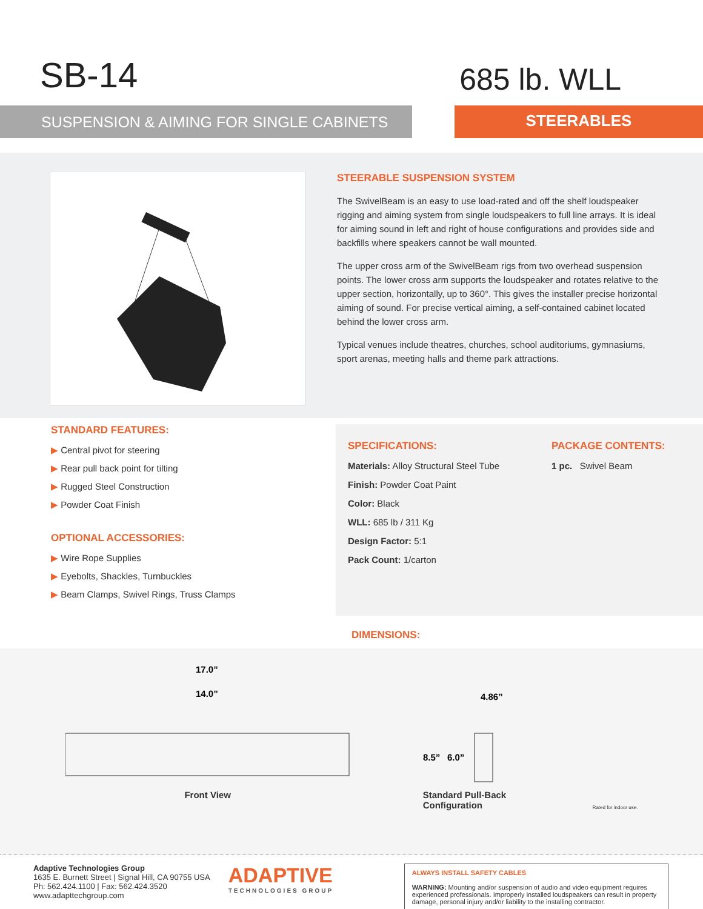SB-14
685 lb. WLL
SUSPENSION & AIMING FOR SINGLE CABINETS
STEERABLES
STEERABLE SUSPENSION SYSTEM
The SwivelBeam is an easy to use load-rated and off the shelf loudspeaker rigging and aiming system from single loudspeakers to full line arrays. It is ideal for aiming sound in left and right of house configurations and provides side and backfills where speakers cannot be wall mounted.
The upper cross arm of the SwivelBeam rigs from two overhead suspension points. The lower cross arm supports the loudspeaker and rotates relative to the upper section, horizontally, up to 360°. This gives the installer precise horizontal aiming of sound. For precise vertical aiming, a self-contained cabinet located behind the lower cross arm.
Typical venues include theatres, churches, school auditoriums, gymnasiums, sport arenas, meeting halls and theme park attractions.
STANDARD FEATURES:
▶ Central pivot for steering
▶ Rear pull back point for tilting
▶ Rugged Steel Construction
▶ Powder Coat Finish
OPTIONAL ACCESSORIES:
▶ Wire Rope Supplies
▶ Eyebolts, Shackles, Turnbuckles
▶ Beam Clamps, Swivel Rings, Truss Clamps
SPECIFICATIONS:
Materials: Alloy Structural Steel Tube
Finish: Powder Coat Paint
Color: Black
WLL: 685 lb / 311 Kg
Design Factor: 5:1
Pack Count: 1/carton
PACKAGE CONTENTS:
1 pc. Swivel Beam
DIMENSIONS:
17.0”
14.0”
Front View
4.86”
8.5”
6.0”
Standard Pull-Back
Configuration
Rated for indoor use.
Adaptive Technologies Group
1635 E. Burnett Street | Signal Hill, CA 90755 USA
Ph: 562.424.1100 | Fax: 562.424.3520
www.adapttechgroup.com
ADAPTIVE
TECHNOLOGIES GROUP
ALWAYS INSTALL SAFETY CABLES
WARNING: Mounting and/or suspension of audio and video equipment requires experienced professionals. Improperly installed loudspeakers can result in property damage, personal injury and/or liability to the installing contractor.